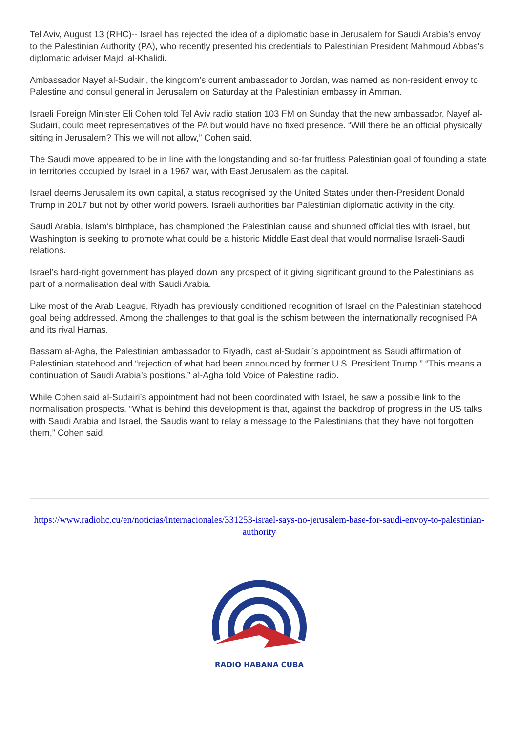Tel Aviv, August 13 (RHC)-- Israel has rejected the idea of a diplomatic base in Jerusalem for Saudi Arabia’s envoy to the Palestinian Authority (PA), who recently presented his credentials to Palestinian President Mahmoud Abbas’s diplomatic adviser Majdi al-Khalidi.
Ambassador Nayef al-Sudairi, the kingdom’s current ambassador to Jordan, was named as non-resident envoy to Palestine and consul general in Jerusalem on Saturday at the Palestinian embassy in Amman.
Israeli Foreign Minister Eli Cohen told Tel Aviv radio station 103 FM on Sunday that the new ambassador, Nayef al-Sudairi, could meet representatives of the PA but would have no fixed presence. “Will there be an official physically sitting in Jerusalem? This we will not allow,” Cohen said.
The Saudi move appeared to be in line with the longstanding and so-far fruitless Palestinian goal of founding a state in territories occupied by Israel in a 1967 war, with East Jerusalem as the capital.
Israel deems Jerusalem its own capital, a status recognised by the United States under then-President Donald Trump in 2017 but not by other world powers. Israeli authorities bar Palestinian diplomatic activity in the city.
Saudi Arabia, Islam’s birthplace, has championed the Palestinian cause and shunned official ties with Israel, but Washington is seeking to promote what could be a historic Middle East deal that would normalise Israeli-Saudi relations.
Israel’s hard-right government has played down any prospect of it giving significant ground to the Palestinians as part of a normalisation deal with Saudi Arabia.
Like most of the Arab League, Riyadh has previously conditioned recognition of Israel on the Palestinian statehood goal being addressed. Among the challenges to that goal is the schism between the internationally recognised PA and its rival Hamas.
Bassam al-Agha, the Palestinian ambassador to Riyadh, cast al-Sudairi’s appointment as Saudi affirmation of Palestinian statehood and “rejection of what had been announced by former U.S. President Trump.” “This means a continuation of Saudi Arabia’s positions,” al-Agha told Voice of Palestine radio.
While Cohen said al-Sudairi’s appointment had not been coordinated with Israel, he saw a possible link to the normalisation prospects. “What is behind this development is that, against the backdrop of progress in the US talks with Saudi Arabia and Israel, the Saudis want to relay a message to the Palestinians that they have not forgotten them,” Cohen said.
https://www.radiohc.cu/en/noticias/internacionales/331253-israel-says-no-jerusalem-base-for-saudi-envoy-to-palestinian-authority
RADIO HABANA CUBA